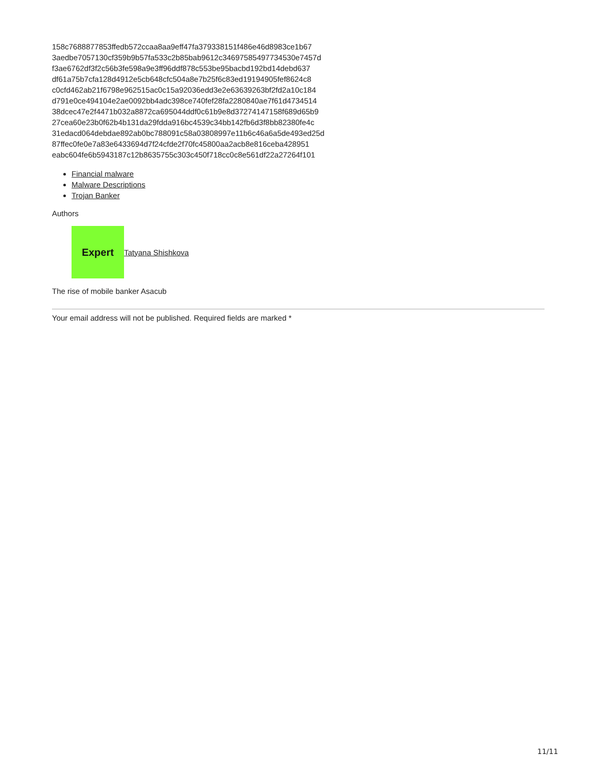158c7688877853ffedb572ccaa8aa9eff47fa379338151f486e46d8983ce1b67
3aedbe7057130cf359b9b57fa533c2b85bab9612c34697585497734530e7457d
f3ae6762df3f2c56b3fe598a9e3ff96ddf878c553be95bacbd192bd14debd637
df61a75b7cfa128d4912e5cb648cfc504a8e7b25f6c83ed19194905fef8624c8
c0cfd462ab21f6798e962515ac0c15a92036edd3e2e63639263bf2fd2a10c184
d791e0ce494104e2ae0092bb4adc398ce740fef28fa2280840ae7f61d4734514
38dcec47e2f4471b032a8872ca695044ddf0c61b9e8d37274147158f689d65b9
27cea60e23b0f62b4b131da29fdda916bc4539c34bb142fb6d3f8bb82380fe4c
31edacd064debdae892ab0bc788091c58a03808997e11b6c46a6a5de493ed25d
87ffec0fe0e7a83e6433694d7f24cfde2f70fc45800aa2acb8e816ceba428951
eabc604fe6b5943187c12b8635755c303c450f718cc0c8e561df22a27264f101
Financial malware
Malware Descriptions
Trojan Banker
Authors
Expert
Tatyana Shishkova
The rise of mobile banker Asacub
Your email address will not be published. Required fields are marked *
11/11